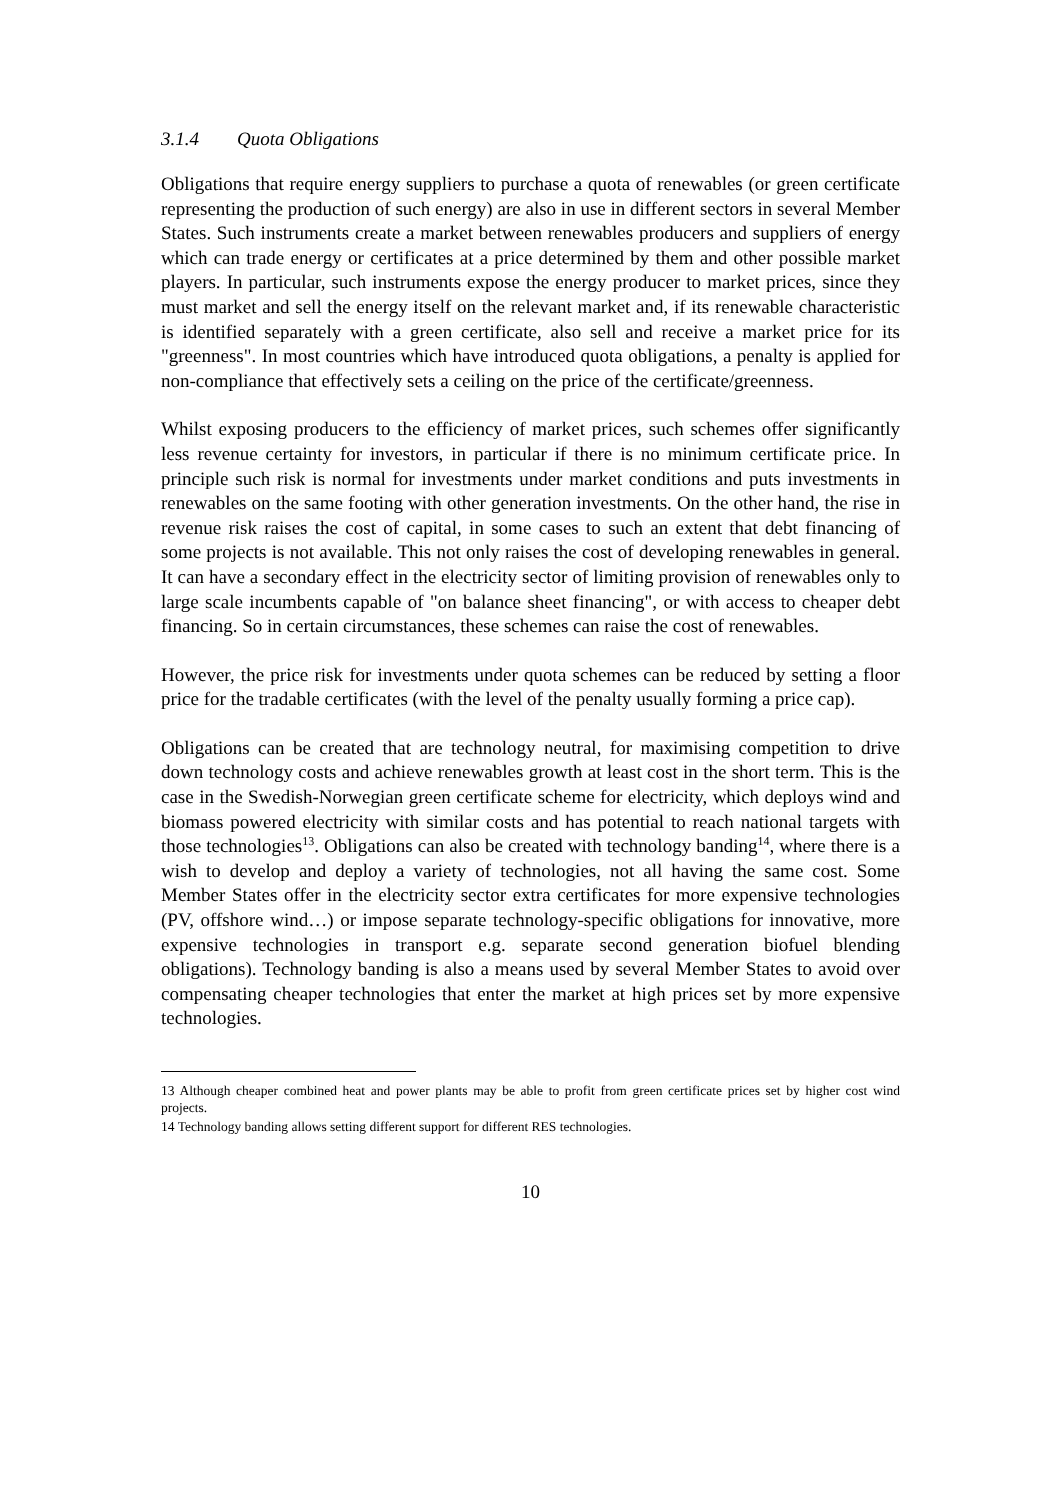3.1.4 Quota Obligations
Obligations that require energy suppliers to purchase a quota of renewables (or green certificate representing the production of such energy) are also in use in different sectors in several Member States. Such instruments create a market between renewables producers and suppliers of energy which can trade energy or certificates at a price determined by them and other possible market players. In particular, such instruments expose the energy producer to market prices, since they must market and sell the energy itself on the relevant market and, if its renewable characteristic is identified separately with a green certificate, also sell and receive a market price for its "greenness". In most countries which have introduced quota obligations, a penalty is applied for non-compliance that effectively sets a ceiling on the price of the certificate/greenness.
Whilst exposing producers to the efficiency of market prices, such schemes offer significantly less revenue certainty for investors, in particular if there is no minimum certificate price. In principle such risk is normal for investments under market conditions and puts investments in renewables on the same footing with other generation investments. On the other hand, the rise in revenue risk raises the cost of capital, in some cases to such an extent that debt financing of some projects is not available. This not only raises the cost of developing renewables in general. It can have a secondary effect in the electricity sector of limiting provision of renewables only to large scale incumbents capable of "on balance sheet financing", or with access to cheaper debt financing. So in certain circumstances, these schemes can raise the cost of renewables.
However, the price risk for investments under quota schemes can be reduced by setting a floor price for the tradable certificates (with the level of the penalty usually forming a price cap).
Obligations can be created that are technology neutral, for maximising competition to drive down technology costs and achieve renewables growth at least cost in the short term. This is the case in the Swedish-Norwegian green certificate scheme for electricity, which deploys wind and biomass powered electricity with similar costs and has potential to reach national targets with those technologies<sup>13</sup>. Obligations can also be created with technology banding<sup>14</sup>, where there is a wish to develop and deploy a variety of technologies, not all having the same cost. Some Member States offer in the electricity sector extra certificates for more expensive technologies (PV, offshore wind…) or impose separate technology-specific obligations for innovative, more expensive technologies in transport e.g. separate second generation biofuel blending obligations). Technology banding is also a means used by several Member States to avoid over compensating cheaper technologies that enter the market at high prices set by more expensive technologies.
13 Although cheaper combined heat and power plants may be able to profit from green certificate prices set by higher cost wind projects.
14 Technology banding allows setting different support for different RES technologies.
10